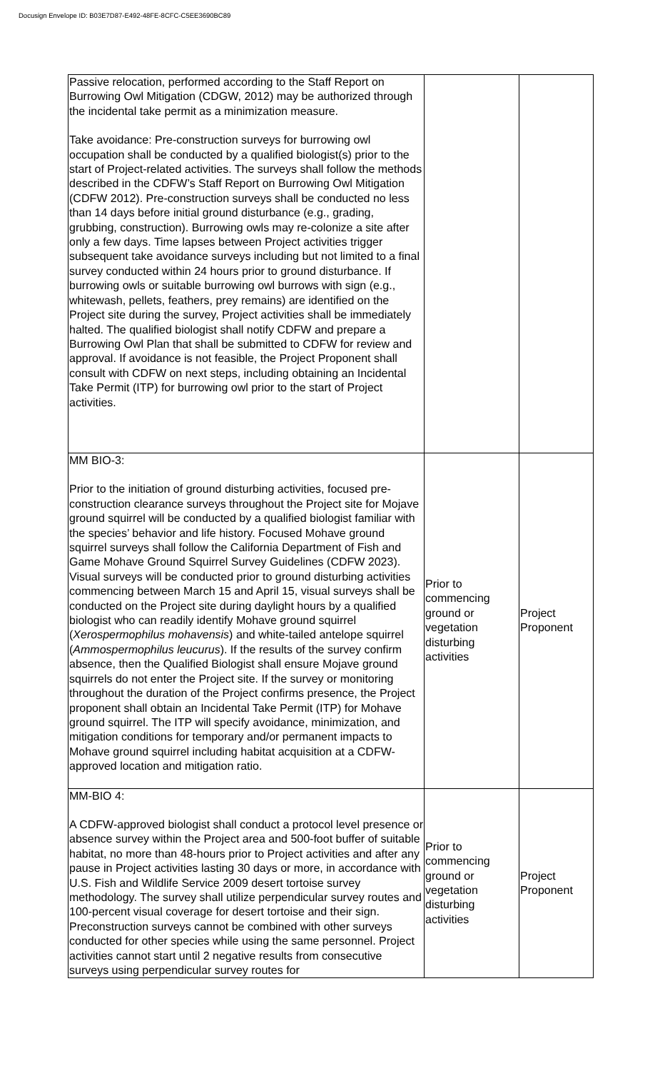Docusign Envelope ID: B03E7D87-E492-48FE-8CFC-C5EE3690BC89
| Passive relocation, performed according to the Staff Report on Burrowing Owl Mitigation (CDGW, 2012) may be authorized through the incidental take permit as a minimization measure. Take avoidance: Pre-construction surveys for burrowing owl occupation shall be conducted by a qualified biologist(s) prior to the start of Project-related activities. The surveys shall follow the methods described in the CDFW’s Staff Report on Burrowing Owl Mitigation (CDFW 2012). Pre-construction surveys shall be conducted no less than 14 days before initial ground disturbance (e.g., grading, grubbing, construction). Burrowing owls may re-colonize a site after only a few days. Time lapses between Project activities trigger subsequent take avoidance surveys including but not limited to a final survey conducted within 24 hours prior to ground disturbance. If burrowing owls or suitable burrowing owl burrows with sign (e.g., whitewash, pellets, feathers, prey remains) are identified on the Project site during the survey, Project activities shall be immediately halted. The qualified biologist shall notify CDFW and prepare a Burrowing Owl Plan that shall be submitted to CDFW for review and approval. If avoidance is not feasible, the Project Proponent shall consult with CDFW on next steps, including obtaining an Incidental Take Permit (ITP) for burrowing owl prior to the start of Project activities. | | |
| MM BIO-3: Prior to the initiation of ground disturbing activities, focused pre-construction clearance surveys throughout the Project site for Mojave ground squirrel will be conducted by a qualified biologist familiar with the species’ behavior and life history. Focused Mohave ground squirrel surveys shall follow the California Department of Fish and Game Mohave Ground Squirrel Survey Guidelines (CDFW 2023). Visual surveys will be conducted prior to ground disturbing activities commencing between March 15 and April 15, visual surveys shall be conducted on the Project site during daylight hours by a qualified biologist who can readily identify Mohave ground squirrel ( Xerospermophilus mohavensis ) and white-tailed antelope squirrel ( Ammospermophilus leucurus ). If the results of the survey confirm absence, then the Qualified Biologist shall ensure Mojave ground squirrels do not enter the Project site. If the survey or monitoring throughout the duration of the Project confirms presence, the Project proponent shall obtain an Incidental Take Permit (ITP) for Mohave ground squirrel. The ITP will specify avoidance, minimization, and mitigation conditions for temporary and/or permanent impacts to Mohave ground squirrel including habitat acquisition at a CDFW-approved location and mitigation ratio. | Prior to commencing ground or vegetation disturbing activities | Project Proponent |
| MM-BIO 4: A CDFW-approved biologist shall conduct a protocol level presence or absence survey within the Project area and 500-foot buffer of suitable habitat, no more than 48-hours prior to Project activities and after any pause in Project activities lasting 30 days or more, in accordance with U.S. Fish and Wildlife Service 2009 desert tortoise survey methodology. The survey shall utilize perpendicular survey routes and 100-percent visual coverage for desert tortoise and their sign. Preconstruction surveys cannot be combined with other surveys conducted for other species while using the same personnel. Project activities cannot start until 2 negative results from consecutive surveys using perpendicular survey routes for | Prior to commencing ground or vegetation disturbing activities | Project Proponent |